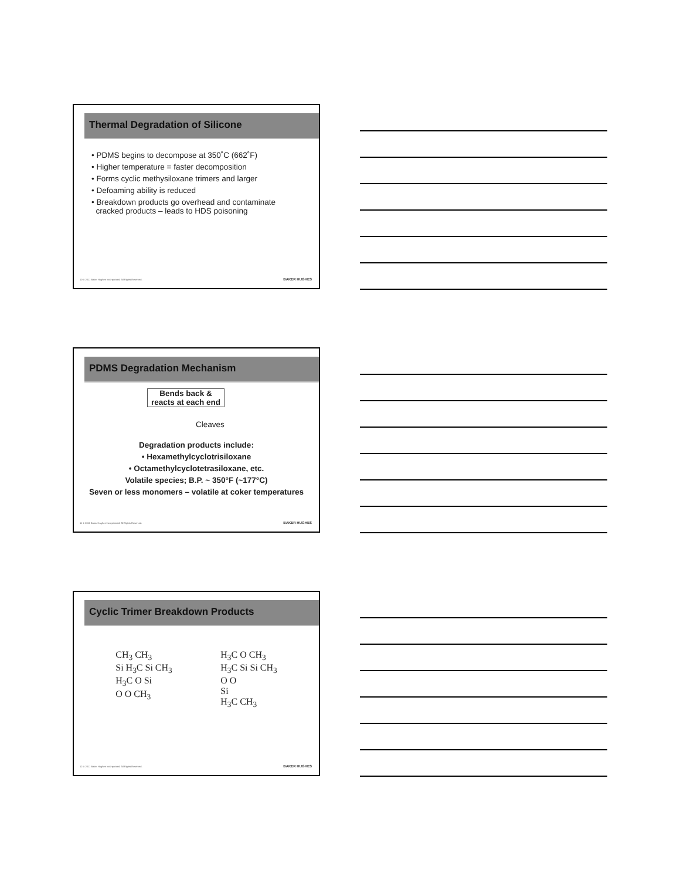Thermal Degradation of Silicone
• PDMS begins to decompose at 350˚C (662˚F)
• Higher temperature = faster decomposition
• Forms cyclic methysiloxane trimers and larger
• Defoaming ability is reduced
• Breakdown products go overhead and contaminate
cracked products – leads to HDS poisoning
10 © 2011 Baker Hughes Incorporated. All Rights Reserved.
BAKER HUGHES
PDMS Degradation Mechanism
Bends back &
reacts at each end
Cleaves
Degradation products include:
• Hexamethylcyclotrisiloxane
• Octamethylcyclotetrasiloxane, etc.
Volatile species; B.P. ~ 350°F (~177°C)
Seven or less monomers – volatile at coker temperatures
11 © 2011 Baker Hughes Incorporated. All Rights Reserved.
BAKER HUGHES
Cyclic Trimer Breakdown Products
CH<sub>3</sub> CH<sub>3</sub>
Si H<sub>3</sub>C Si CH<sub>3</sub>
H<sub>3</sub>C O Si
O O CH<sub>3</sub>
H<sub>3</sub>C O CH<sub>3</sub>
H<sub>3</sub>C Si Si CH<sub>3</sub>
O O
Si
H<sub>3</sub>C CH<sub>3</sub>
12 © 2011 Baker Hughes Incorporated. All Rights Reserved.
BAKER HUGHES